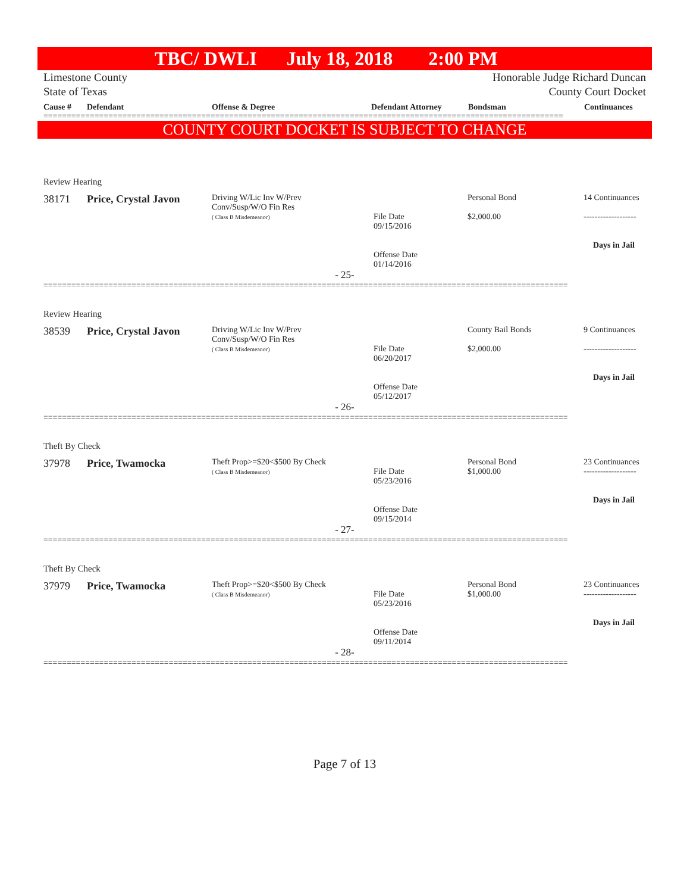TBC/ DWLI July 18, 2018 2:00 PM
Limestone County
State of Texas Honorable Judge Richard Duncan
County Court Docket
| Cause # | Defendant | Offense & Degree | Defendant Attorney | Bondsman | Continuances |
================================================================================================================
COUNTY COURT DOCKET IS SUBJECT TO CHANGE
Review Hearing
| 38171 | Price, Crystal Javon | Driving W/Lic Inv W/Prev Conv/Susp/W/O Fin Res ( Class B Misdemeanor) | File Date 09/15/2016 Offense Date 01/14/2016 | Personal Bond $2,000.00 | 14 Continuances ------------------- Days in Jail |
- 25-
=================================================================================================================
Review Hearing
| 38539 | Price, Crystal Javon | Driving W/Lic Inv W/Prev Conv/Susp/W/O Fin Res ( Class B Misdemeanor) | File Date 06/20/2017 Offense Date 05/12/2017 | County Bail Bonds $2,000.00 | 9 Continuances ------------------- Days in Jail |
- 26-
=================================================================================================================
Theft By Check
| 37978 | Price, Twamocka | Theft Prop>=$20<$500 By Check ( Class B Misdemeanor) | File Date 05/23/2016 Offense Date 09/15/2014 | Personal Bond $1,000.00 | 23 Continuances ------------------- Days in Jail |
- 27-
=================================================================================================================
Theft By Check
| 37979 | Price, Twamocka | Theft Prop>=$20<$500 By Check ( Class B Misdemeanor) | File Date 05/23/2016 Offense Date 09/11/2014 | Personal Bond $1,000.00 | 23 Continuances ------------------- Days in Jail |
- 28-
=================================================================================================================
Page 7 of 13